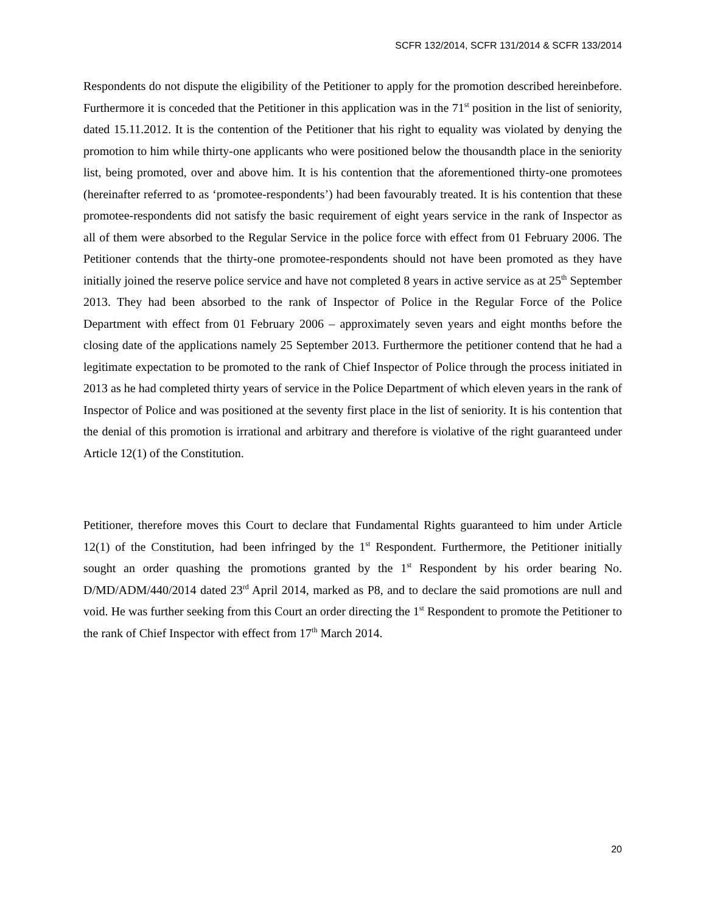SCFR 132/2014, SCFR 131/2014 & SCFR 133/2014
Respondents do not dispute the eligibility of the Petitioner to apply for the promotion described hereinbefore. Furthermore it is conceded that the Petitioner in this application was in the 71<sup>st</sup> position in the list of seniority, dated 15.11.2012. It is the contention of the Petitioner that his right to equality was violated by denying the promotion to him while thirty-one applicants who were positioned below the thousandth place in the seniority list, being promoted, over and above him. It is his contention that the aforementioned thirty-one promotees (hereinafter referred to as ‘promotee-respondents’) had been favourably treated. It is his contention that these promotee-respondents did not satisfy the basic requirement of eight years service in the rank of Inspector as all of them were absorbed to the Regular Service in the police force with effect from 01 February 2006. The Petitioner contends that the thirty-one promotee-respondents should not have been promoted as they have initially joined the reserve police service and have not completed 8 years in active service as at 25<sup>th</sup> September 2013. They had been absorbed to the rank of Inspector of Police in the Regular Force of the Police Department with effect from 01 February 2006 – approximately seven years and eight months before the closing date of the applications namely 25 September 2013. Furthermore the petitioner contend that he had a legitimate expectation to be promoted to the rank of Chief Inspector of Police through the process initiated in 2013 as he had completed thirty years of service in the Police Department of which eleven years in the rank of Inspector of Police and was positioned at the seventy first place in the list of seniority. It is his contention that the denial of this promotion is irrational and arbitrary and therefore is violative of the right guaranteed under Article 12(1) of the Constitution.
Petitioner, therefore moves this Court to declare that Fundamental Rights guaranteed to him under Article 12(1) of the Constitution, had been infringed by the 1<sup>st</sup> Respondent. Furthermore, the Petitioner initially sought an order quashing the promotions granted by the 1<sup>st</sup> Respondent by his order bearing No. D/MD/ADM/440/2014 dated 23<sup>rd</sup> April 2014, marked as P8, and to declare the said promotions are null and void. He was further seeking from this Court an order directing the 1<sup>st</sup> Respondent to promote the Petitioner to the rank of Chief Inspector with effect from 17<sup>th</sup> March 2014.
20